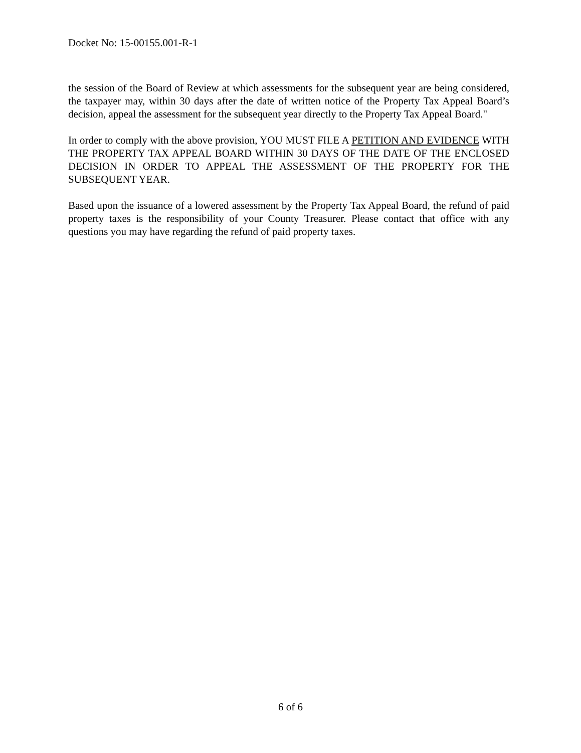Docket No: 15-00155.001-R-1
the session of the Board of Review at which assessments for the subsequent year are being considered, the taxpayer may, within 30 days after the date of written notice of the Property Tax Appeal Board’s decision, appeal the assessment for the subsequent year directly to the Property Tax Appeal Board."
In order to comply with the above provision, YOU MUST FILE A PETITION AND EVIDENCE WITH THE PROPERTY TAX APPEAL BOARD WITHIN 30 DAYS OF THE DATE OF THE ENCLOSED DECISION IN ORDER TO APPEAL THE ASSESSMENT OF THE PROPERTY FOR THE SUBSEQUENT YEAR.
Based upon the issuance of a lowered assessment by the Property Tax Appeal Board, the refund of paid property taxes is the responsibility of your County Treasurer. Please contact that office with any questions you may have regarding the refund of paid property taxes.
6 of 6